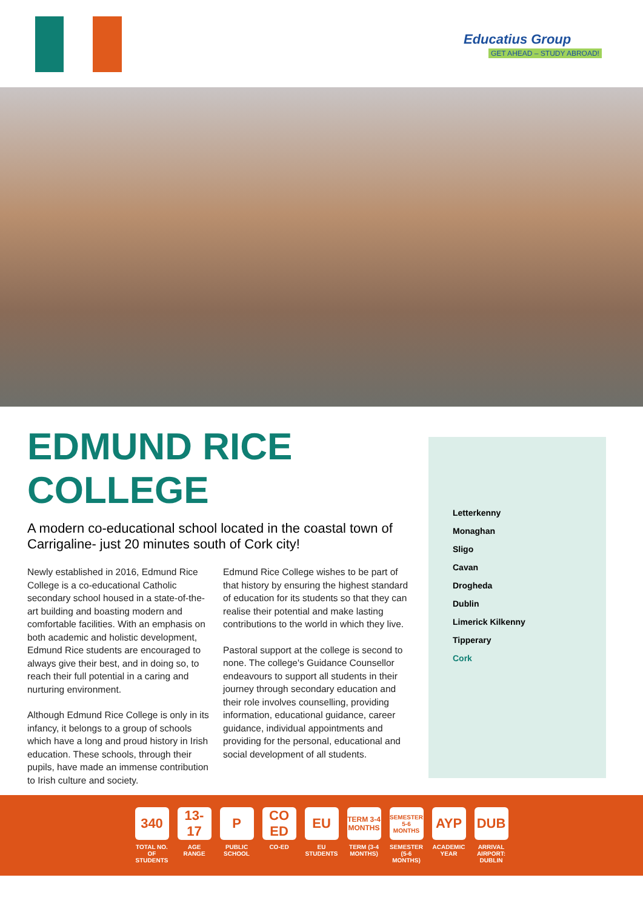Educatius Group
GET AHEAD – STUDY ABROAD!
EDMUND RICE
COLLEGE
A modern co-educational school located in the coastal town of Carrigaline- just 20 minutes south of Cork city!
Newly established in 2016, Edmund Rice College is a co-educational Catholic secondary school housed in a state-of-the-art building and boasting modern and comfortable facilities. With an emphasis on both academic and holistic development, Edmund Rice students are encouraged to always give their best, and in doing so, to reach their full potential in a caring and nurturing environment.
Although Edmund Rice College is only in its infancy, it belongs to a group of schools which have a long and proud history in Irish education. These schools, through their pupils, have made an immense contribution to Irish culture and society.
Edmund Rice College wishes to be part of that history by ensuring the highest standard of education for its students so that they can realise their potential and make lasting contributions to the world in which they live.
Pastoral support at the college is second to none. The college's Guidance Counsellor endeavours to support all students in their journey through secondary education and their role involves counselling, providing information, educational guidance, career guidance, individual appointments and providing for the personal, educational and social development of all students.
Letterkenny
Monaghan
Sligo
Cavan
Drogheda
Dublin
Limerick Kilkenny
Tipperary
Cork
340
TOTAL NO. OF STUDENTS
13-17
AGE RANGE
P
PUBLIC SCHOOL
CO ED
CO-ED
EU
EU STUDENTS
TERM 3-4 MONTHS
TERM (3-4 MONTHS)
SEMESTER 5-6 MONTHS
SEMESTER (5-6 MONTHS)
AYP
ACADEMIC YEAR
DUB
ARRIVAL AIRPORT: DUBLIN